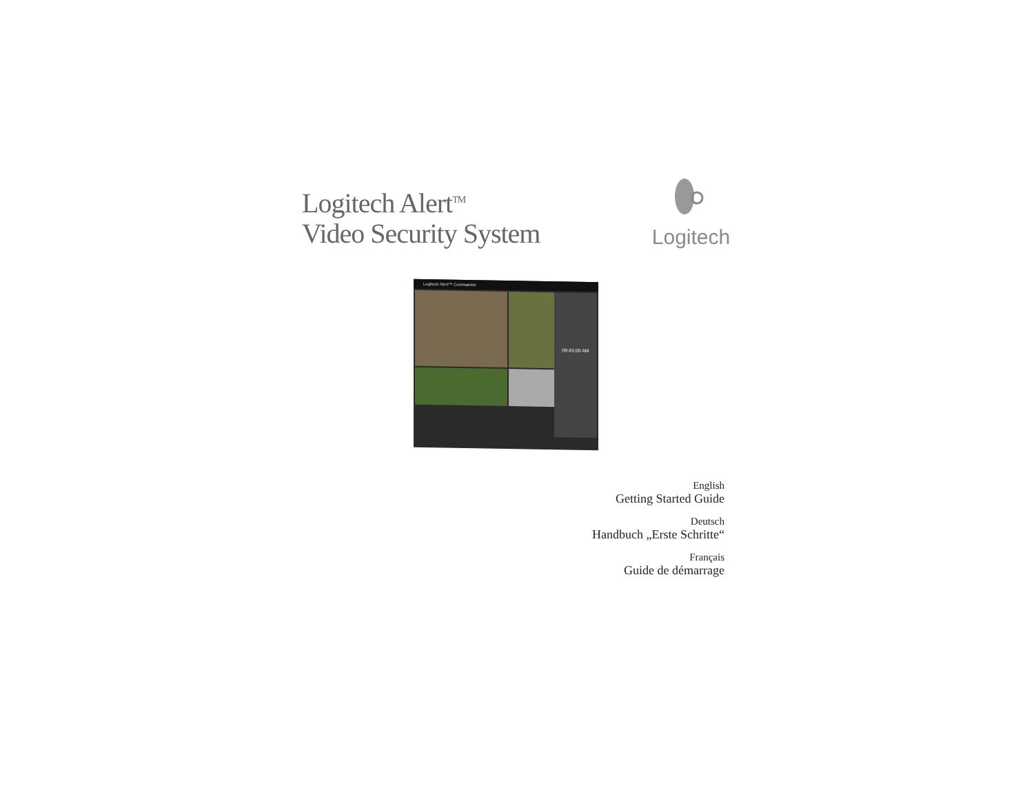Logitech Alert<sup>TM</sup>
Video Security System
Logitech
Logitech Alert™ Commander
09:45:00 AM
English
Getting Started Guide
Deutsch
Handbuch „Erste Schritte“
Français
Guide de démarrage